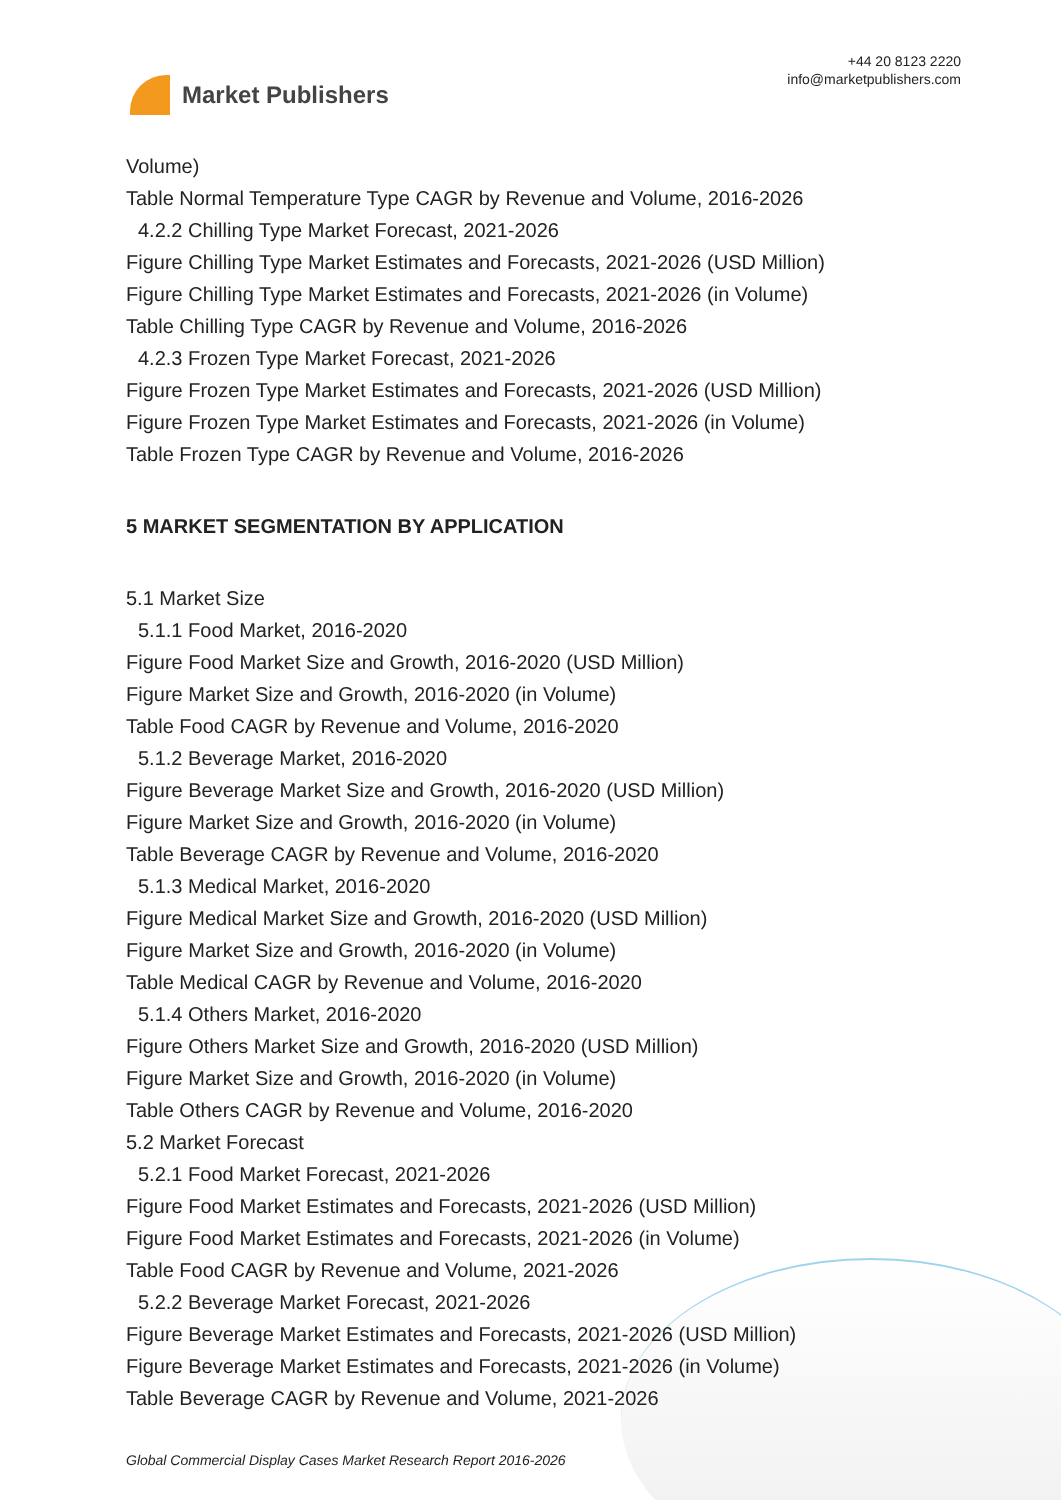Market Publishers
+44 20 8123 2220
info@marketpublishers.com
Volume)
Table Normal Temperature Type CAGR by Revenue and Volume, 2016-2026
4.2.2 Chilling Type Market Forecast, 2021-2026
Figure Chilling Type Market Estimates and Forecasts, 2021-2026 (USD Million)
Figure Chilling Type Market Estimates and Forecasts, 2021-2026 (in Volume)
Table Chilling Type CAGR by Revenue and Volume, 2016-2026
4.2.3 Frozen Type Market Forecast, 2021-2026
Figure Frozen Type Market Estimates and Forecasts, 2021-2026 (USD Million)
Figure Frozen Type Market Estimates and Forecasts, 2021-2026 (in Volume)
Table Frozen Type CAGR by Revenue and Volume, 2016-2026
5 MARKET SEGMENTATION BY APPLICATION
5.1 Market Size
5.1.1 Food Market, 2016-2020
Figure Food Market Size and Growth, 2016-2020 (USD Million)
Figure Market Size and Growth, 2016-2020 (in Volume)
Table Food CAGR by Revenue and Volume, 2016-2020
5.1.2 Beverage Market, 2016-2020
Figure Beverage Market Size and Growth, 2016-2020 (USD Million)
Figure Market Size and Growth, 2016-2020 (in Volume)
Table Beverage CAGR by Revenue and Volume, 2016-2020
5.1.3 Medical Market, 2016-2020
Figure Medical Market Size and Growth, 2016-2020 (USD Million)
Figure Market Size and Growth, 2016-2020 (in Volume)
Table Medical CAGR by Revenue and Volume, 2016-2020
5.1.4 Others Market, 2016-2020
Figure Others Market Size and Growth, 2016-2020 (USD Million)
Figure Market Size and Growth, 2016-2020 (in Volume)
Table Others CAGR by Revenue and Volume, 2016-2020
5.2 Market Forecast
5.2.1 Food Market Forecast, 2021-2026
Figure Food Market Estimates and Forecasts, 2021-2026 (USD Million)
Figure Food Market Estimates and Forecasts, 2021-2026 (in Volume)
Table Food CAGR by Revenue and Volume, 2021-2026
5.2.2 Beverage Market Forecast, 2021-2026
Figure Beverage Market Estimates and Forecasts, 2021-2026 (USD Million)
Figure Beverage Market Estimates and Forecasts, 2021-2026 (in Volume)
Table Beverage CAGR by Revenue and Volume, 2021-2026
Global Commercial Display Cases Market Research Report 2016-2026